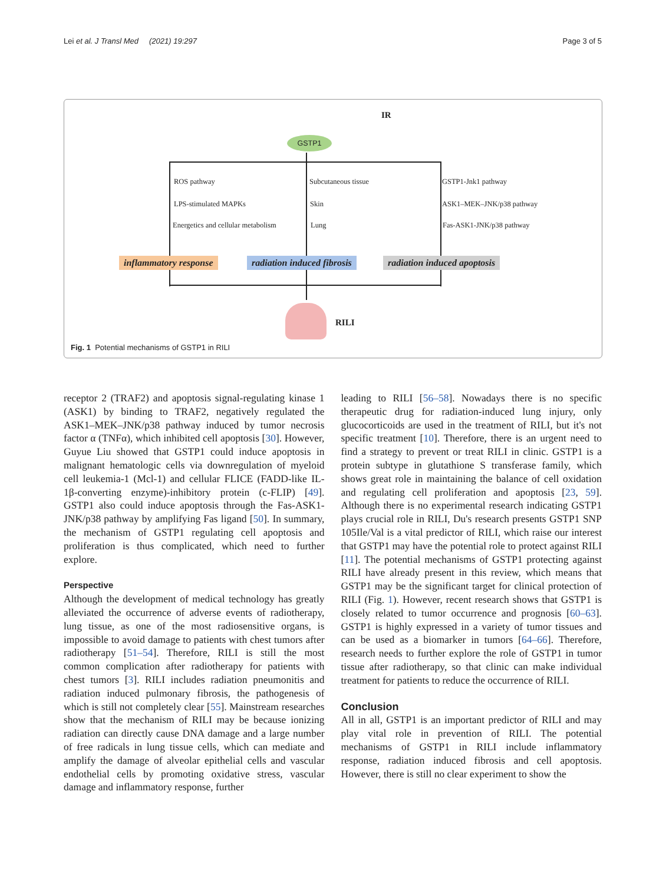Lei et al. J Transl Med (2021) 19:297 Page 3 of 5
GSTP1
IR
ROS pathway
LPS-stimulated MAPKs
Energetics and cellular metabolism
Subcutaneous tissue
Skin
Lung
GSTP1-Jnk1 pathway
ASK1–MEK–JNK/p38 pathway
Fas-ASK1-JNK/p38 pathway
inflammatory response radiation induced fibrosis radiation induced apoptosis
RILI
Fig. 1 Potential mechanisms of GSTP1 in RILI
receptor 2 (TRAF2) and apoptosis signal-regulating kinase 1 (ASK1) by binding to TRAF2, negatively regulated the ASK1–MEK–JNK/p38 pathway induced by tumor necrosis factor α (TNFα), which inhibited cell apoptosis [30]. However, Guyue Liu showed that GSTP1 could induce apoptosis in malignant hematologic cells via downregulation of myeloid cell leukemia-1 (Mcl-1) and cellular FLICE (FADD-like IL-1β-converting enzyme)-inhibitory protein (c-FLIP) [49]. GSTP1 also could induce apoptosis through the Fas-ASK1-JNK/p38 pathway by amplifying Fas ligand [50]. In summary, the mechanism of GSTP1 regulating cell apoptosis and proliferation is thus complicated, which need to further explore.
Perspective
Although the development of medical technology has greatly alleviated the occurrence of adverse events of radiotherapy, lung tissue, as one of the most radiosensitive organs, is impossible to avoid damage to patients with chest tumors after radiotherapy [51–54]. Therefore, RILI is still the most common complication after radiotherapy for patients with chest tumors [3]. RILI includes radiation pneumonitis and radiation induced pulmonary fibrosis, the pathogenesis of which is still not completely clear [55]. Mainstream researches show that the mechanism of RILI may be because ionizing radiation can directly cause DNA damage and a large number of free radicals in lung tissue cells, which can mediate and amplify the damage of alveolar epithelial cells and vascular endothelial cells by promoting oxidative stress, vascular damage and inflammatory response, further
leading to RILI [56–58]. Nowadays there is no specific therapeutic drug for radiation-induced lung injury, only glucocorticoids are used in the treatment of RILI, but it's not specific treatment [10]. Therefore, there is an urgent need to find a strategy to prevent or treat RILI in clinic. GSTP1 is a protein subtype in glutathione S transferase family, which shows great role in maintaining the balance of cell oxidation and regulating cell proliferation and apoptosis [23, 59]. Although there is no experimental research indicating GSTP1 plays crucial role in RILI, Du's research presents GSTP1 SNP 105Ile/Val is a vital predictor of RILI, which raise our interest that GSTP1 may have the potential role to protect against RILI [11]. The potential mechanisms of GSTP1 protecting against RILI have already present in this review, which means that GSTP1 may be the significant target for clinical protection of RILI (Fig. 1). However, recent research shows that GSTP1 is closely related to tumor occurrence and prognosis [60–63]. GSTP1 is highly expressed in a variety of tumor tissues and can be used as a biomarker in tumors [64–66]. Therefore, research needs to further explore the role of GSTP1 in tumor tissue after radiotherapy, so that clinic can make individual treatment for patients to reduce the occurrence of RILI.
Conclusion
All in all, GSTP1 is an important predictor of RILI and may play vital role in prevention of RILI. The potential mechanisms of GSTP1 in RILI include inflammatory response, radiation induced fibrosis and cell apoptosis. However, there is still no clear experiment to show the